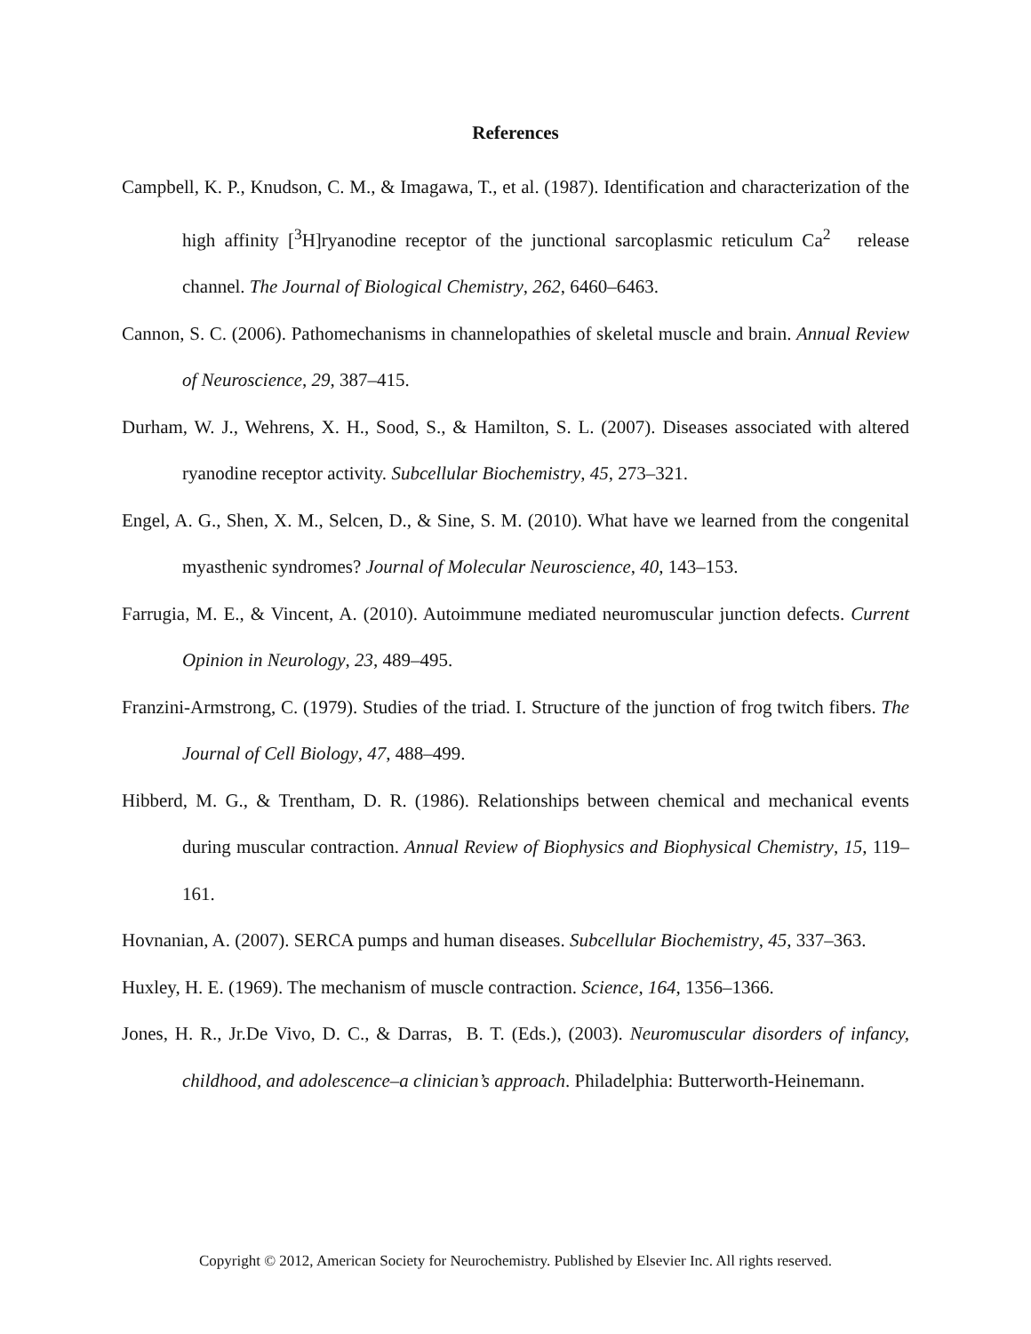References
Campbell, K. P., Knudson, C. M., & Imagawa, T., et al. (1987). Identification and characterization of the high affinity [<sup>3</sup>H]ryanodine receptor of the junctional sarcoplasmic reticulum Ca<sup>2</sup> release channel. The Journal of Biological Chemistry, 262, 6460–6463.
Cannon, S. C. (2006). Pathomechanisms in channelopathies of skeletal muscle and brain. Annual Review of Neuroscience, 29, 387–415.
Durham, W. J., Wehrens, X. H., Sood, S., & Hamilton, S. L. (2007). Diseases associated with altered ryanodine receptor activity. Subcellular Biochemistry, 45, 273–321.
Engel, A. G., Shen, X. M., Selcen, D., & Sine, S. M. (2010). What have we learned from the congenital myasthenic syndromes? Journal of Molecular Neuroscience, 40, 143–153.
Farrugia, M. E., & Vincent, A. (2010). Autoimmune mediated neuromuscular junction defects. Current Opinion in Neurology, 23, 489–495.
Franzini-Armstrong, C. (1979). Studies of the triad. I. Structure of the junction of frog twitch fibers. The Journal of Cell Biology, 47, 488–499.
Hibberd, M. G., & Trentham, D. R. (1986). Relationships between chemical and mechanical events during muscular contraction. Annual Review of Biophysics and Biophysical Chemistry, 15, 119–161.
Hovnanian, A. (2007). SERCA pumps and human diseases. Subcellular Biochemistry, 45, 337–363.
Huxley, H. E. (1969). The mechanism of muscle contraction. Science, 164, 1356–1366.
Jones, H. R., Jr.De Vivo, D. C., & Darras, B. T. (Eds.), (2003). Neuromuscular disorders of infancy, childhood, and adolescence–a clinician’s approach. Philadelphia: Butterworth-Heinemann.
Copyright © 2012, American Society for Neurochemistry. Published by Elsevier Inc. All rights reserved.